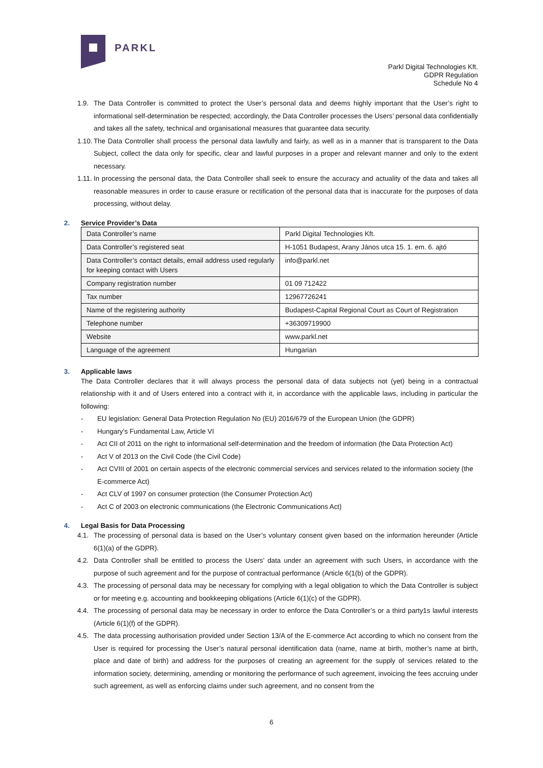PARKL
Parkl Digital Technologies Kft.
GDPR Regulation
Schedule No 4
1.9. The Data Controller is committed to protect the User’s personal data and deems highly important that the User’s right to informational self-determination be respected; accordingly, the Data Controller processes the Users’ personal data confidentially and takes all the safety, technical and organisational measures that guarantee data security.
1.10. The Data Controller shall process the personal data lawfully and fairly, as well as in a manner that is transparent to the Data Subject, collect the data only for specific, clear and lawful purposes in a proper and relevant manner and only to the extent necessary.
1.11. In processing the personal data, the Data Controller shall seek to ensure the accuracy and actuality of the data and takes all reasonable measures in order to cause erasure or rectification of the personal data that is inaccurate for the purposes of data processing, without delay.
2. Service Provider’s Data
| Data Controller’s name | Parkl Digital Technologies Kft. |
| Data Controller’s registered seat | H-1051 Budapest, Arany János utca 15. 1. em. 6. ajtó |
| Data Controller’s contact details, email address used regularly for keeping contact with Users | info@parkl.net |
| Company registration number | 01 09 712422 |
| Tax number | 12967726241 |
| Name of the registering authority | Budapest-Capital Regional Court as Court of Registration |
| Telephone number | +36309719900 |
| Website | www.parkl.net |
| Language of the agreement | Hungarian |
3. Applicable laws
The Data Controller declares that it will always process the personal data of data subjects not (yet) being in a contractual relationship with it and of Users entered into a contract with it, in accordance with the applicable laws, including in particular the following:
- EU legislation: General Data Protection Regulation No (EU) 2016/679 of the European Union (the GDPR)
- Hungary’s Fundamental Law, Article VI
- Act CII of 2011 on the right to informational self-determination and the freedom of information (the Data Protection Act)
- Act V of 2013 on the Civil Code (the Civil Code)
- Act CVIII of 2001 on certain aspects of the electronic commercial services and services related to the information society (the E-commerce Act)
- Act CLV of 1997 on consumer protection (the Consumer Protection Act)
- Act C of 2003 on electronic communications (the Electronic Communications Act)
4. Legal Basis for Data Processing
4.1. The processing of personal data is based on the User’s voluntary consent given based on the information hereunder (Article 6(1)(a) of the GDPR).
4.2. Data Controller shall be entitled to process the Users’ data under an agreement with such Users, in accordance with the purpose of such agreement and for the purpose of contractual performance (Article 6(1(b) of the GDPR).
4.3. The processing of personal data may be necessary for complying with a legal obligation to which the Data Controller is subject or for meeting e.g. accounting and bookkeeping obligations (Article 6(1)(c) of the GDPR).
4.4. The processing of personal data may be necessary in order to enforce the Data Controller’s or a third party1s lawful interests (Article 6(1)(f) of the GDPR).
4.5. The data processing authorisation provided under Section 13/A of the E-commerce Act according to which no consent from the User is required for processing the User’s natural personal identification data (name, name at birth, mother’s name at birth, place and date of birth) and address for the purposes of creating an agreement for the supply of services related to the information society, determining, amending or monitoring the performance of such agreement, invoicing the fees accruing under such agreement, as well as enforcing claims under such agreement, and no consent from the
6